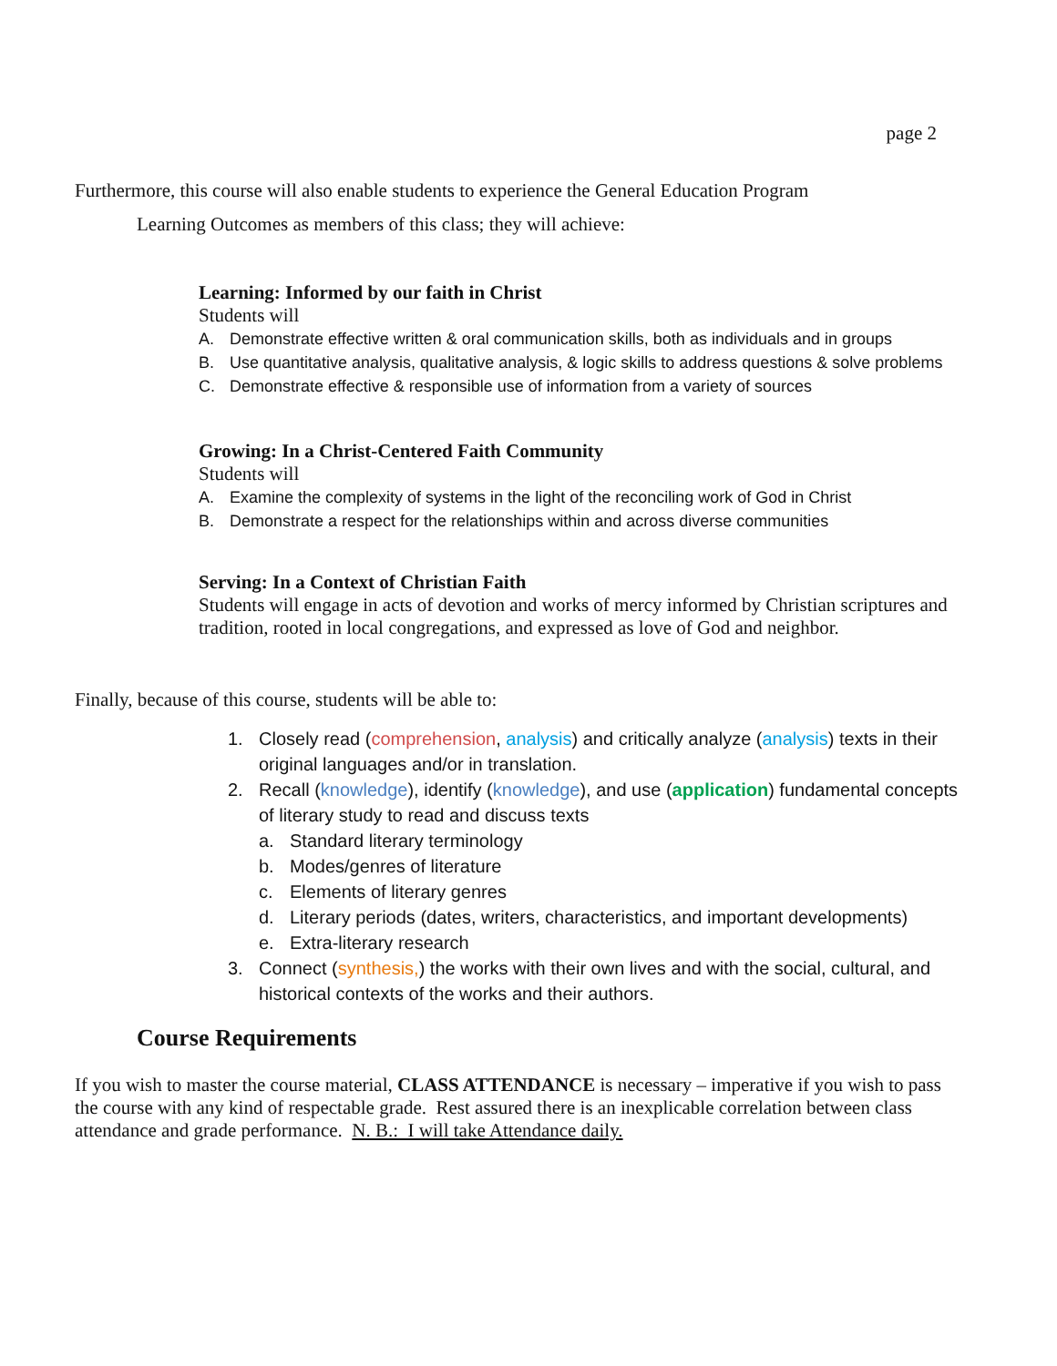page 2
Furthermore, this course will also enable students to experience the General Education Program
Learning Outcomes as members of this class; they will achieve:
Learning: Informed by our faith in Christ
Students will
A. Demonstrate effective written & oral communication skills, both as individuals and in groups
B. Use quantitative analysis, qualitative analysis, & logic skills to address questions & solve problems
C. Demonstrate effective & responsible use of information from a variety of sources
Growing: In a Christ-Centered Faith Community
Students will
A. Examine the complexity of systems in the light of the reconciling work of God in Christ
B. Demonstrate a respect for the relationships within and across diverse communities
Serving: In a Context of Christian Faith
Students will engage in acts of devotion and works of mercy informed by Christian scriptures and tradition, rooted in local congregations, and expressed as love of God and neighbor.
Finally, because of this course, students will be able to:
1. Closely read (comprehension, analysis) and critically analyze (analysis) texts in their original languages and/or in translation.
2. Recall (knowledge), identify (knowledge), and use (application) fundamental concepts of literary study to read and discuss texts
a. Standard literary terminology
b. Modes/genres of literature
c. Elements of literary genres
d. Literary periods (dates, writers, characteristics, and important developments)
e. Extra-literary research
3. Connect (synthesis,) the works with their own lives and with the social, cultural, and historical contexts of the works and their authors.
Course Requirements
If you wish to master the course material, CLASS ATTENDANCE is necessary – imperative if you wish to pass the course with any kind of respectable grade. Rest assured there is an inexplicable correlation between class attendance and grade performance. N. B.: I will take Attendance daily.